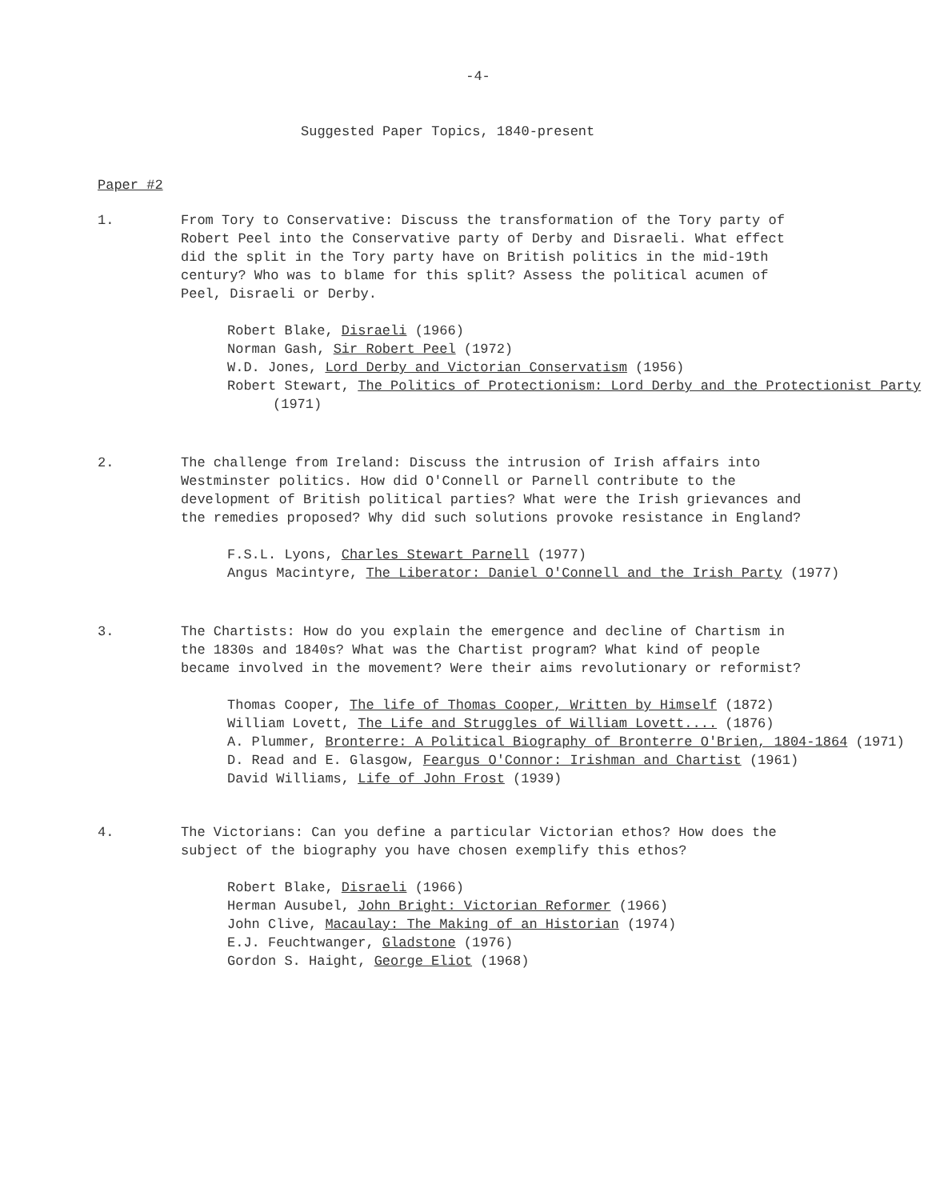-4-
Suggested Paper Topics, 1840-present
Paper #2
1. From Tory to Conservative: Discuss the transformation of the Tory party of Robert Peel into the Conservative party of Derby and Disraeli. What effect did the split in the Tory party have on British politics in the mid-19th century? Who was to blame for this split? Assess the political acumen of Peel, Disraeli or Derby.
Robert Blake, Disraeli (1966)
Norman Gash, Sir Robert Peel (1972)
W.D. Jones, Lord Derby and Victorian Conservatism (1956)
Robert Stewart, The Politics of Protectionism: Lord Derby and the Protectionist Party (1971)
2. The challenge from Ireland: Discuss the intrusion of Irish affairs into Westminster politics. How did O'Connell or Parnell contribute to the development of British political parties? What were the Irish grievances and the remedies proposed? Why did such solutions provoke resistance in England?
F.S.L. Lyons, Charles Stewart Parnell (1977)
Angus Macintyre, The Liberator: Daniel O'Connell and the Irish Party (1977)
3. The Chartists: How do you explain the emergence and decline of Chartism in the 1830s and 1840s? What was the Chartist program? What kind of people became involved in the movement? Were their aims revolutionary or reformist?
Thomas Cooper, The life of Thomas Cooper, Written by Himself (1872)
William Lovett, The Life and Struggles of William Lovett.... (1876)
A. Plummer, Bronterre: A Political Biography of Bronterre O'Brien, 1804-1864 (1971)
D. Read and E. Glasgow, Feargus O'Connor: Irishman and Chartist (1961)
David Williams, Life of John Frost (1939)
4. The Victorians: Can you define a particular Victorian ethos? How does the subject of the biography you have chosen exemplify this ethos?
Robert Blake, Disraeli (1966)
Herman Ausubel, John Bright: Victorian Reformer (1966)
John Clive, Macaulay: The Making of an Historian (1974)
E.J. Feuchtwanger, Gladstone (1976)
Gordon S. Haight, George Eliot (1968)